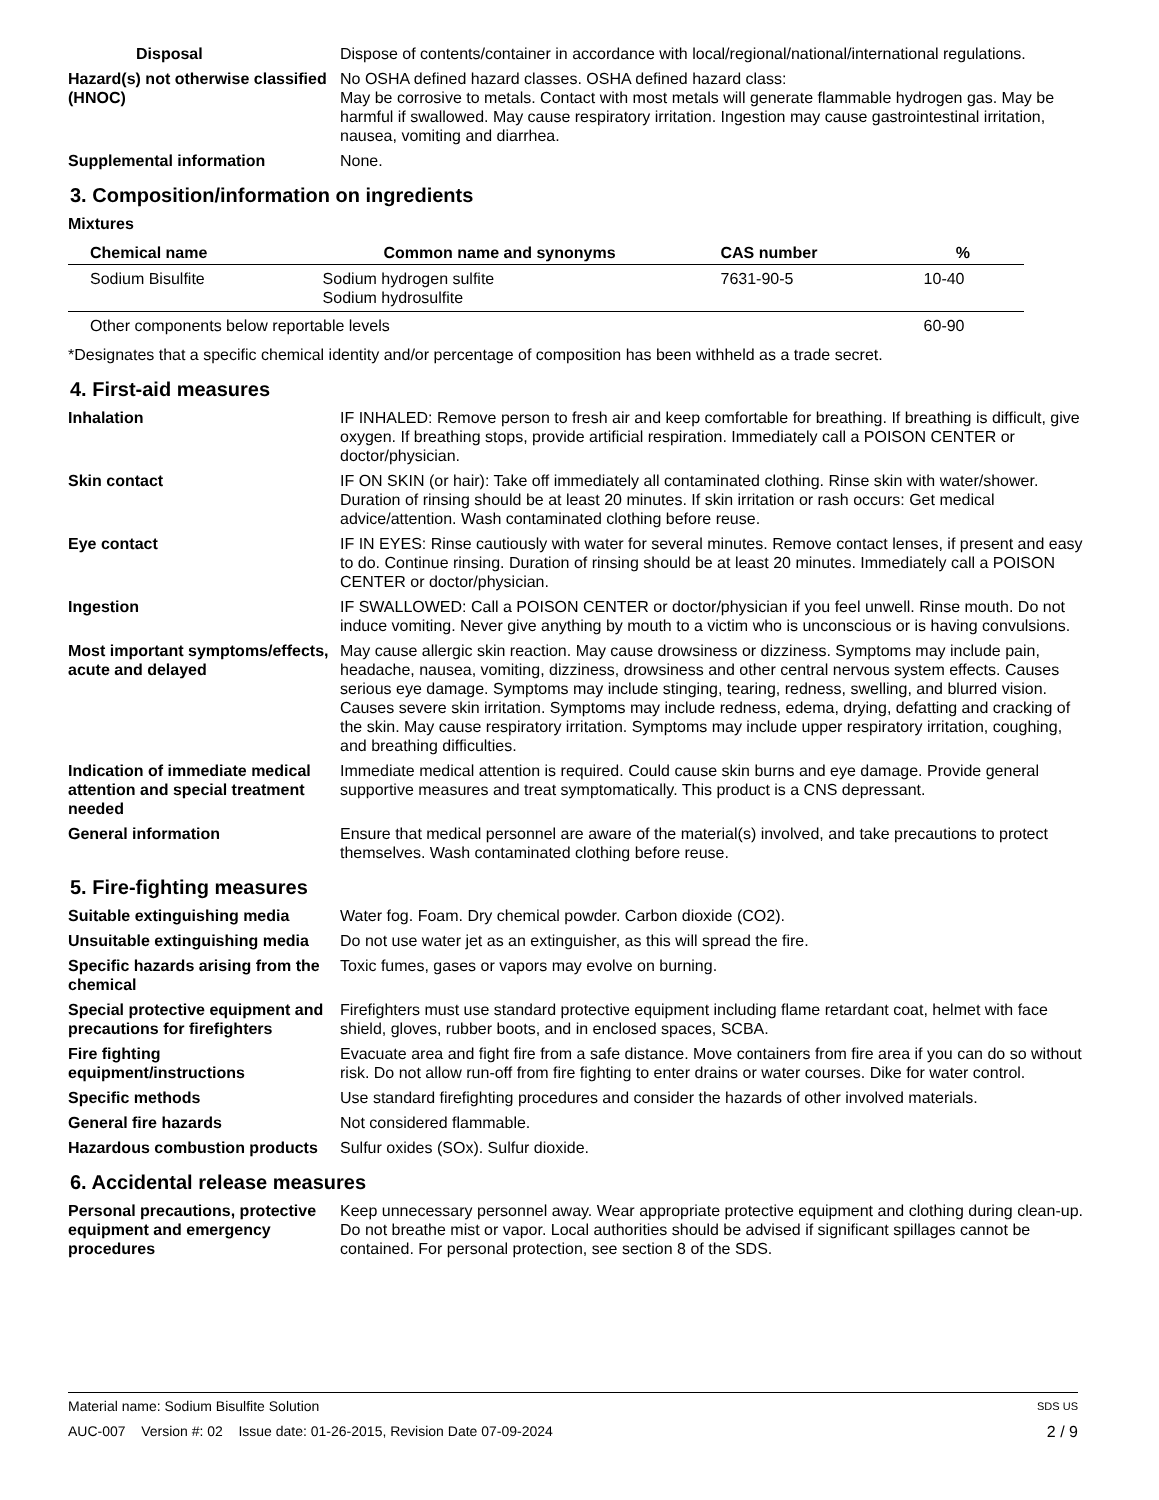Disposal Dispose of contents/container in accordance with local/regional/national/international regulations.
Hazard(s) not otherwise classified (HNOC)
No OSHA defined hazard classes. OSHA defined hazard class:
May be corrosive to metals. Contact with most metals will generate flammable hydrogen gas. May be harmful if swallowed. May cause respiratory irritation. Ingestion may cause gastrointestinal irritation, nausea, vomiting and diarrhea.
Supplemental information None.
3. Composition/information on ingredients
Mixtures
| Chemical name | Common name and synonyms | CAS number | % |
| --- | --- | --- | --- |
| Sodium Bisulfite | Sodium hydrogen sulfite Sodium hydrosulfite | 7631-90-5 | 10-40 |
| Other components below reportable levels | | | 60-90 |
*Designates that a specific chemical identity and/or percentage of composition has been withheld as a trade secret.
4. First-aid measures
Inhalation IF INHALED: Remove person to fresh air and keep comfortable for breathing. If breathing is difficult, give oxygen. If breathing stops, provide artificial respiration. Immediately call a POISON CENTER or doctor/physician.
Skin contact IF ON SKIN (or hair): Take off immediately all contaminated clothing. Rinse skin with water/shower. Duration of rinsing should be at least 20 minutes. If skin irritation or rash occurs: Get medical advice/attention. Wash contaminated clothing before reuse.
Eye contact IF IN EYES: Rinse cautiously with water for several minutes. Remove contact lenses, if present and easy to do. Continue rinsing. Duration of rinsing should be at least 20 minutes. Immediately call a POISON CENTER or doctor/physician.
Ingestion IF SWALLOWED: Call a POISON CENTER or doctor/physician if you feel unwell. Rinse mouth. Do not induce vomiting. Never give anything by mouth to a victim who is unconscious or is having convulsions.
Most important symptoms/effects, acute and delayed
May cause allergic skin reaction. May cause drowsiness or dizziness. Symptoms may include pain, headache, nausea, vomiting, dizziness, drowsiness and other central nervous system effects. Causes serious eye damage. Symptoms may include stinging, tearing, redness, swelling, and blurred vision. Causes severe skin irritation. Symptoms may include redness, edema, drying, defatting and cracking of the skin. May cause respiratory irritation. Symptoms may include upper respiratory irritation, coughing, and breathing difficulties.
Indication of immediate medical attention and special treatment needed
Immediate medical attention is required. Could cause skin burns and eye damage. Provide general supportive measures and treat symptomatically. This product is a CNS depressant.
General information Ensure that medical personnel are aware of the material(s) involved, and take precautions to protect themselves. Wash contaminated clothing before reuse.
5. Fire-fighting measures
Suitable extinguishing media Water fog. Foam. Dry chemical powder. Carbon dioxide (CO2).
Unsuitable extinguishing media
Do not use water jet as an extinguisher, as this will spread the fire.
Specific hazards arising from the chemical
Toxic fumes, gases or vapors may evolve on burning.
Special protective equipment and precautions for firefighters
Firefighters must use standard protective equipment including flame retardant coat, helmet with face shield, gloves, rubber boots, and in enclosed spaces, SCBA.
Fire fighting equipment/instructions
Evacuate area and fight fire from a safe distance. Move containers from fire area if you can do so without risk. Do not allow run-off from fire fighting to enter drains or water courses. Dike for water control.
Specific methods Use standard firefighting procedures and consider the hazards of other involved materials.
General fire hazards Not considered flammable.
Hazardous combustion products
Sulfur oxides (SOx). Sulfur dioxide.
6. Accidental release measures
Personal precautions, protective equipment and emergency procedures
Keep unnecessary personnel away. Wear appropriate protective equipment and clothing during clean-up. Do not breathe mist or vapor. Local authorities should be advised if significant spillages cannot be contained. For personal protection, see section 8 of the SDS.
Material name: Sodium Bisulfite Solution SDS US
AUC-007 Version #: 02 Issue date: 01-26-2015, Revision Date 07-09-2024 2 / 9